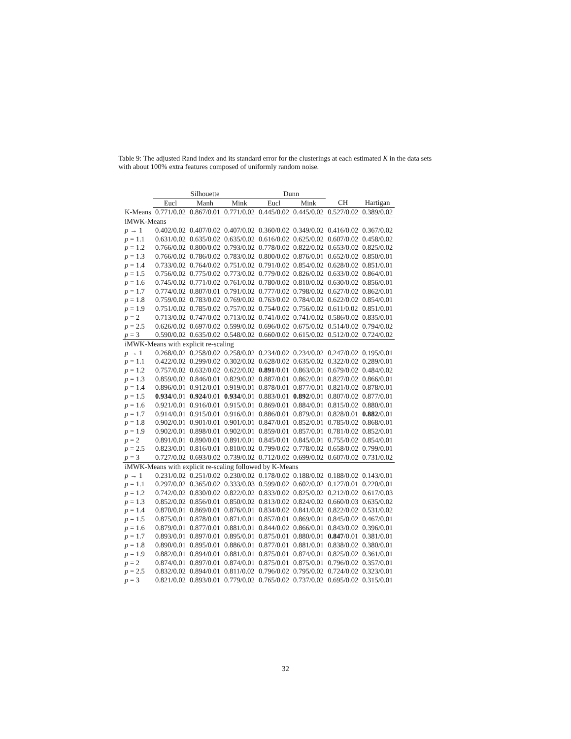Table 9: The adjusted Rand index and its standard error for the clusterings at each estimated K in the data sets with about 100% extra features composed of uniformly random noise.
| | Silhouette | | | Dunn | | | |
| --- | --- | --- | --- | --- | --- | --- | --- |
| | Eucl | Manh | Mink | Eucl | Mink | CH | Hartigan |
| K-Means | 0.771/0.02 | 0.867/0.01 | 0.771/0.02 | 0.445/0.02 | 0.445/0.02 | 0.527/0.02 | 0.389/0.02 |
| iMWK-Means | | | | | | | |
| p → 1 | 0.402/0.02 | 0.407/0.02 | 0.407/0.02 | 0.360/0.02 | 0.349/0.02 | 0.416/0.02 | 0.367/0.02 |
| p = 1.1 | 0.631/0.02 | 0.635/0.02 | 0.635/0.02 | 0.616/0.02 | 0.625/0.02 | 0.607/0.02 | 0.458/0.02 |
| p = 1.2 | 0.766/0.02 | 0.800/0.02 | 0.793/0.02 | 0.778/0.02 | 0.822/0.02 | 0.653/0.02 | 0.825/0.02 |
| p = 1.3 | 0.766/0.02 | 0.786/0.02 | 0.783/0.02 | 0.800/0.02 | 0.876/0.01 | 0.652/0.02 | 0.850/0.01 |
| p = 1.4 | 0.733/0.02 | 0.764/0.02 | 0.751/0.02 | 0.791/0.02 | 0.854/0.02 | 0.628/0.02 | 0.851/0.01 |
| p = 1.5 | 0.756/0.02 | 0.775/0.02 | 0.773/0.02 | 0.779/0.02 | 0.826/0.02 | 0.633/0.02 | 0.864/0.01 |
| p = 1.6 | 0.745/0.02 | 0.771/0.02 | 0.761/0.02 | 0.780/0.02 | 0.810/0.02 | 0.630/0.02 | 0.856/0.01 |
| p = 1.7 | 0.774/0.02 | 0.807/0.01 | 0.791/0.02 | 0.777/0.02 | 0.798/0.02 | 0.627/0.02 | 0.862/0.01 |
| p = 1.8 | 0.759/0.02 | 0.783/0.02 | 0.769/0.02 | 0.763/0.02 | 0.784/0.02 | 0.622/0.02 | 0.854/0.01 |
| p = 1.9 | 0.751/0.02 | 0.785/0.02 | 0.757/0.02 | 0.754/0.02 | 0.756/0.02 | 0.611/0.02 | 0.851/0.01 |
| p = 2 | 0.713/0.02 | 0.747/0.02 | 0.713/0.02 | 0.741/0.02 | 0.741/0.02 | 0.586/0.02 | 0.835/0.01 |
| p = 2.5 | 0.626/0.02 | 0.697/0.02 | 0.599/0.02 | 0.696/0.02 | 0.675/0.02 | 0.514/0.02 | 0.794/0.02 |
| p = 3 | 0.590/0.02 | 0.635/0.02 | 0.548/0.02 | 0.660/0.02 | 0.615/0.02 | 0.512/0.02 | 0.724/0.02 |
| iMWK-Means with explicit re-scaling | | | | | | | |
| p → 1 | 0.268/0.02 | 0.258/0.02 | 0.258/0.02 | 0.234/0.02 | 0.234/0.02 | 0.247/0.02 | 0.195/0.01 |
| p = 1.1 | 0.422/0.02 | 0.299/0.02 | 0.302/0.02 | 0.628/0.02 | 0.635/0.02 | 0.322/0.02 | 0.289/0.01 |
| p = 1.2 | 0.757/0.02 | 0.632/0.02 | 0.622/0.02 | 0.891 /0.01 | 0.863/0.01 | 0.679/0.02 | 0.484/0.02 |
| p = 1.3 | 0.859/0.02 | 0.846/0.01 | 0.829/0.02 | 0.887/0.01 | 0.862/0.01 | 0.827/0.02 | 0.866/0.01 |
| p = 1.4 | 0.896/0.01 | 0.912/0.01 | 0.919/0.01 | 0.878/0.01 | 0.877/0.01 | 0.821/0.02 | 0.878/0.01 |
| p = 1.5 | 0.934 /0.01 | 0.924 /0.01 | 0.934 /0.01 | 0.883/0.01 | 0.892 /0.01 | 0.807/0.02 | 0.877/0.01 |
| p = 1.6 | 0.921/0.01 | 0.916/0.01 | 0.915/0.01 | 0.869/0.01 | 0.884/0.01 | 0.815/0.02 | 0.880/0.01 |
| p = 1.7 | 0.914/0.01 | 0.915/0.01 | 0.916/0.01 | 0.886/0.01 | 0.879/0.01 | 0.828/0.01 | 0.882 /0.01 |
| p = 1.8 | 0.902/0.01 | 0.901/0.01 | 0.901/0.01 | 0.847/0.01 | 0.852/0.01 | 0.785/0.02 | 0.868/0.01 |
| p = 1.9 | 0.902/0.01 | 0.898/0.01 | 0.902/0.01 | 0.859/0.01 | 0.857/0.01 | 0.781/0.02 | 0.852/0.01 |
| p = 2 | 0.891/0.01 | 0.890/0.01 | 0.891/0.01 | 0.845/0.01 | 0.845/0.01 | 0.755/0.02 | 0.854/0.01 |
| p = 2.5 | 0.823/0.01 | 0.816/0.01 | 0.810/0.02 | 0.799/0.02 | 0.778/0.02 | 0.658/0.02 | 0.799/0.01 |
| p = 3 | 0.727/0.02 | 0.693/0.02 | 0.739/0.02 | 0.712/0.02 | 0.699/0.02 | 0.607/0.02 | 0.731/0.02 |
| iMWK-Means with explicit re-scaling followed by K-Means | | | | | | | |
| p → 1 | 0.231/0.02 | 0.251/0.02 | 0.230/0.02 | 0.178/0.02 | 0.188/0.02 | 0.188/0.02 | 0.143/0.01 |
| p = 1.1 | 0.297/0.02 | 0.365/0.02 | 0.333/0.03 | 0.599/0.02 | 0.602/0.02 | 0.127/0.01 | 0.220/0.01 |
| p = 1.2 | 0.742/0.02 | 0.830/0.02 | 0.822/0.02 | 0.833/0.02 | 0.825/0.02 | 0.212/0.02 | 0.617/0.03 |
| p = 1.3 | 0.852/0.02 | 0.856/0.01 | 0.850/0.02 | 0.813/0.02 | 0.824/0.02 | 0.660/0.03 | 0.635/0.02 |
| p = 1.4 | 0.870/0.01 | 0.869/0.01 | 0.876/0.01 | 0.834/0.02 | 0.841/0.02 | 0.822/0.02 | 0.531/0.02 |
| p = 1.5 | 0.875/0.01 | 0.878/0.01 | 0.871/0.01 | 0.857/0.01 | 0.869/0.01 | 0.845/0.02 | 0.467/0.01 |
| p = 1.6 | 0.879/0.01 | 0.877/0.01 | 0.881/0.01 | 0.844/0.02 | 0.866/0.01 | 0.843/0.02 | 0.396/0.01 |
| p = 1.7 | 0.893/0.01 | 0.897/0.01 | 0.895/0.01 | 0.875/0.01 | 0.880/0.01 | 0.847 /0.01 | 0.381/0.01 |
| p = 1.8 | 0.890/0.01 | 0.895/0.01 | 0.886/0.01 | 0.877/0.01 | 0.881/0.01 | 0.838/0.02 | 0.380/0.01 |
| p = 1.9 | 0.882/0.01 | 0.894/0.01 | 0.881/0.01 | 0.875/0.01 | 0.874/0.01 | 0.825/0.02 | 0.361/0.01 |
| p = 2 | 0.874/0.01 | 0.897/0.01 | 0.874/0.01 | 0.875/0.01 | 0.875/0.01 | 0.796/0.02 | 0.357/0.01 |
| p = 2.5 | 0.832/0.02 | 0.894/0.01 | 0.811/0.02 | 0.796/0.02 | 0.795/0.02 | 0.724/0.02 | 0.323/0.01 |
| p = 3 | 0.821/0.02 | 0.893/0.01 | 0.779/0.02 | 0.765/0.02 | 0.737/0.02 | 0.695/0.02 | 0.315/0.01 |
32